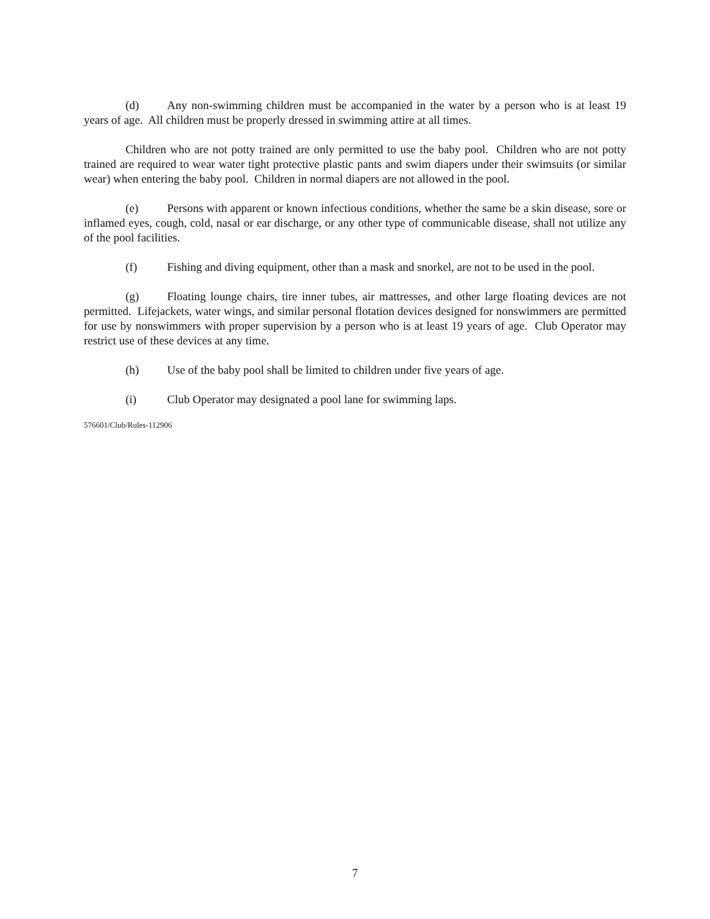(d) Any non-swimming children must be accompanied in the water by a person who is at least 19 years of age. All children must be properly dressed in swimming attire at all times.
Children who are not potty trained are only permitted to use the baby pool. Children who are not potty trained are required to wear water tight protective plastic pants and swim diapers under their swimsuits (or similar wear) when entering the baby pool. Children in normal diapers are not allowed in the pool.
(e) Persons with apparent or known infectious conditions, whether the same be a skin disease, sore or inflamed eyes, cough, cold, nasal or ear discharge, or any other type of communicable disease, shall not utilize any of the pool facilities.
(f) Fishing and diving equipment, other than a mask and snorkel, are not to be used in the pool.
(g) Floating lounge chairs, tire inner tubes, air mattresses, and other large floating devices are not permitted. Lifejackets, water wings, and similar personal flotation devices designed for nonswimmers are permitted for use by nonswimmers with proper supervision by a person who is at least 19 years of age. Club Operator may restrict use of these devices at any time.
(h) Use of the baby pool shall be limited to children under five years of age.
(i) Club Operator may designated a pool lane for swimming laps.
576601/Club/Rules-112906
7